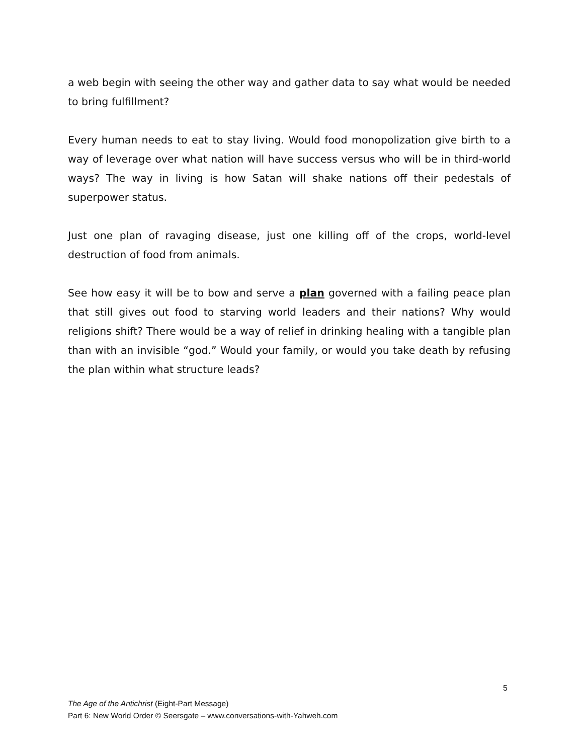a web begin with seeing the other way and gather data to say what would be needed to bring fulfillment?
Every human needs to eat to stay living. Would food monopolization give birth to a way of leverage over what nation will have success versus who will be in third-world ways? The way in living is how Satan will shake nations off their pedestals of superpower status.
Just one plan of ravaging disease, just one killing off of the crops, world-level destruction of food from animals.
See how easy it will be to bow and serve a plan governed with a failing peace plan that still gives out food to starving world leaders and their nations? Why would religions shift? There would be a way of relief in drinking healing with a tangible plan than with an invisible “god.” Would your family, or would you take death by refusing the plan within what structure leads?
5
The Age of the Antichrist (Eight-Part Message)
Part 6: New World Order © Seersgate – www.conversations-with-Yahweh.com